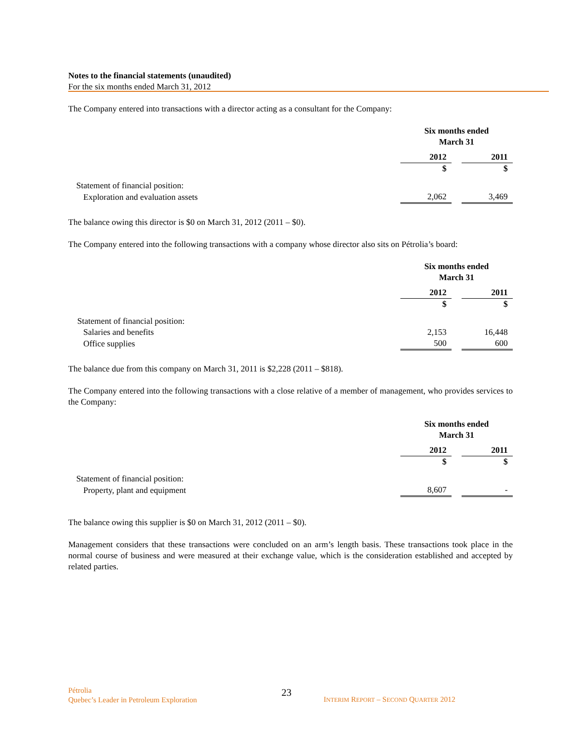Notes to the financial statements (unaudited)
For the six months ended March 31, 2012
The Company entered into transactions with a director acting as a consultant for the Company:
| | Six months ended March 31 | | |
| | 2012 | | 2011 |
| | $ | | $ |
| Statement of financial position: | | | |
| Exploration and evaluation assets | 2,062 | | 3,469 |
The balance owing this director is $0 on March 31, 2012 (2011 – $0).
The Company entered into the following transactions with a company whose director also sits on Pétrolia’s board:
| | Six months ended March 31 | | |
| | 2012 | | 2011 |
| | $ | | $ |
| Statement of financial position: | | | |
| Salaries and benefits | 2,153 | | 16,448 |
| Office supplies | 500 | | 600 |
The balance due from this company on March 31, 2011 is $2,228 (2011 – $818).
The Company entered into the following transactions with a close relative of a member of management, who provides services to the Company:
| | Six months ended March 31 | | |
| | 2012 | | 2011 |
| | $ | | $ |
| Statement of financial position: | | | |
| Property, plant and equipment | 8,607 | | - |
The balance owing this supplier is $0 on March 31, 2012 (2011 – $0).
Management considers that these transactions were concluded on an arm’s length basis. These transactions took place in the normal course of business and were measured at their exchange value, which is the consideration established and accepted by related parties.
Pétrolia
Quebec’s Leader in Petroleum Exploration
23
INTERIM REPORT – SECOND QUARTER 2012